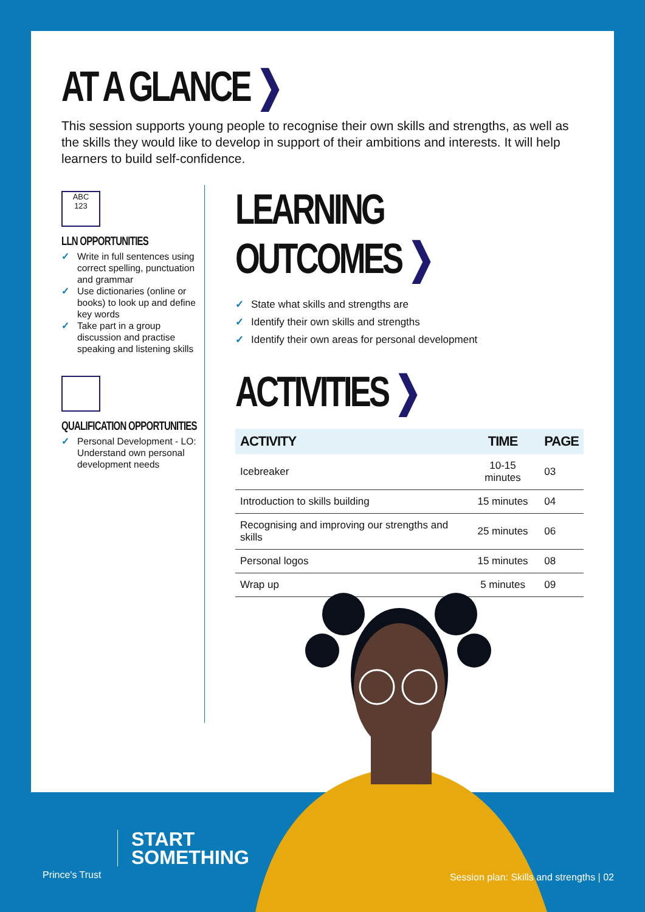AT A GLANCE ❯
This session supports young people to recognise their own skills and strengths, as well as the skills they would like to develop in support of their ambitions and interests. It will help learners to build self-confidence.
ABC
123
LLN OPPORTUNITIES
✓ Write in full sentences using correct spelling, punctuation and grammar
✓ Use dictionaries (online or books) to look up and define key words
✓ Take part in a group discussion and practise speaking and listening skills
QUALIFICATION OPPORTUNITIES
✓ Personal Development - LO: Understand own personal development needs
LEARNING OUTCOMES ❯
✓ State what skills and strengths are
✓ Identify their own skills and strengths
✓ Identify their own areas for personal development
ACTIVITIES ❯
| ACTIVITY | TIME | PAGE |
| --- | --- | --- |
| Icebreaker | 10-15 minutes | 03 |
| Introduction to skills building | 15 minutes | 04 |
| Recognising and improving our strengths and skills | 25 minutes | 06 |
| Personal logos | 15 minutes | 08 |
| Wrap up | 5 minutes | 09 |
Prince's Trust
START
SOMETHING
Session plan: Skills and strengths | 02